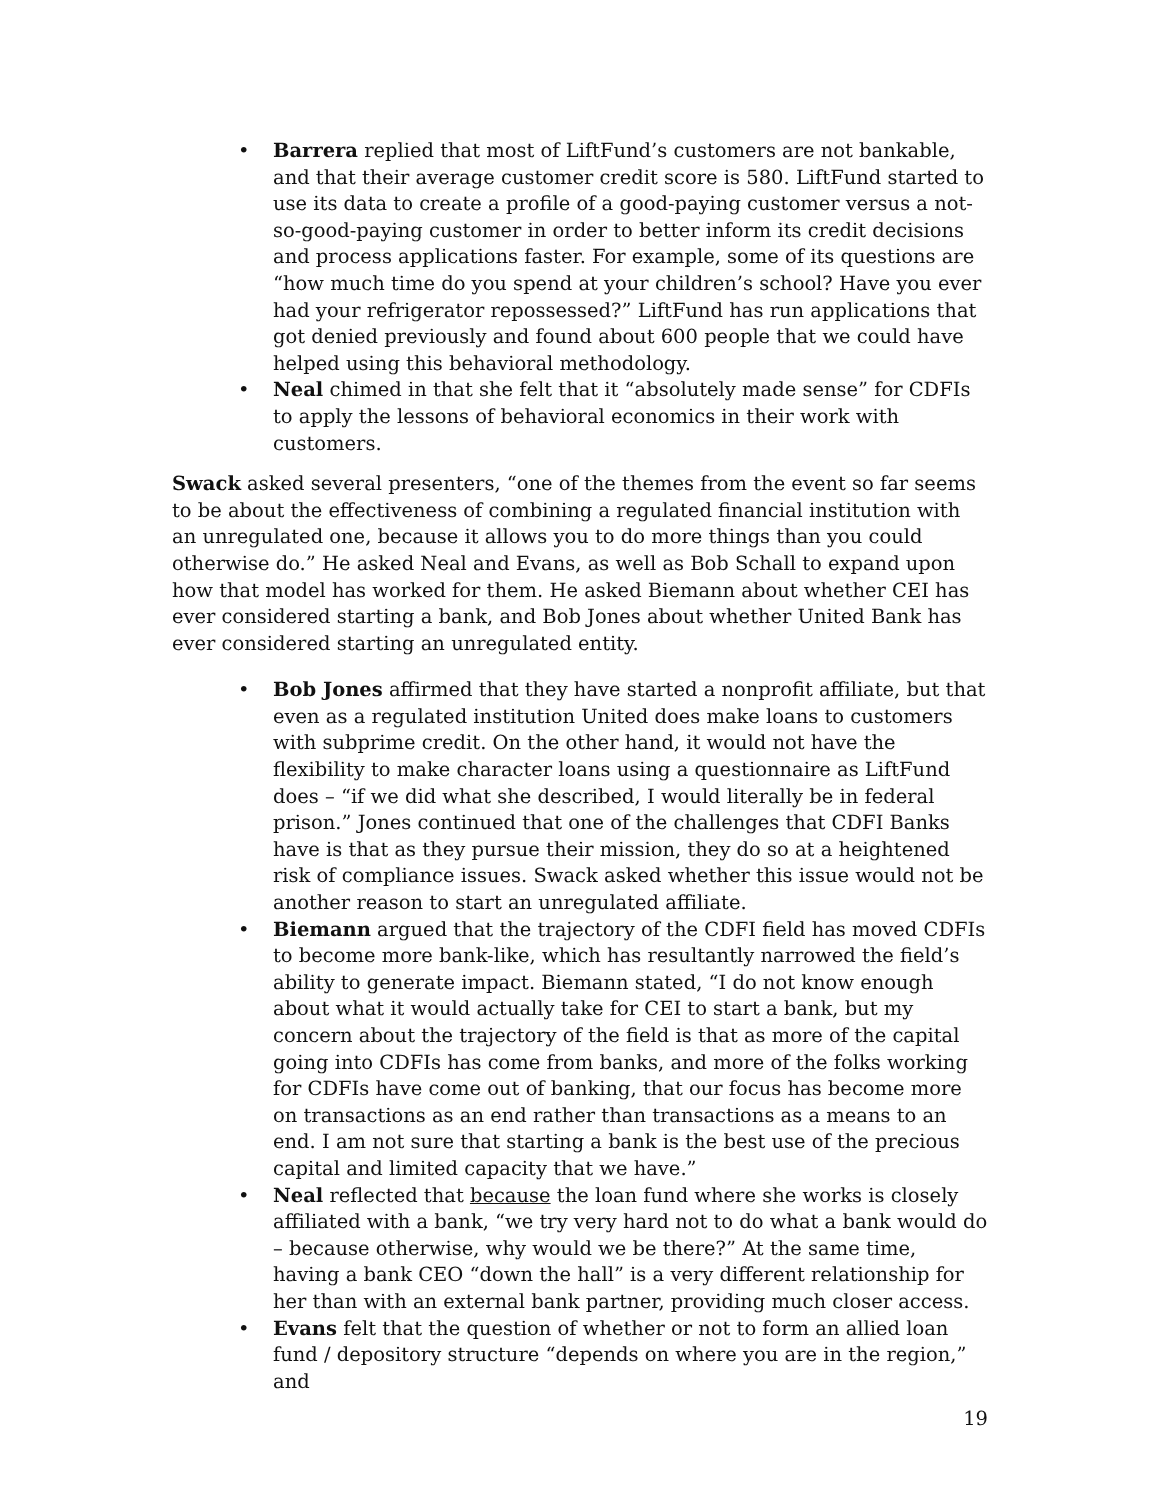• Barrera replied that most of LiftFund’s customers are not bankable, and that their average customer credit score is 580. LiftFund started to use its data to create a profile of a good-paying customer versus a not-so-good-paying customer in order to better inform its credit decisions and process applications faster. For example, some of its questions are “how much time do you spend at your children’s school? Have you ever had your refrigerator repossessed?” LiftFund has run applications that got denied previously and found about 600 people that we could have helped using this behavioral methodology.
• Neal chimed in that she felt that it “absolutely made sense” for CDFIs to apply the lessons of behavioral economics in their work with customers.
Swack asked several presenters, “one of the themes from the event so far seems to be about the effectiveness of combining a regulated financial institution with an unregulated one, because it allows you to do more things than you could otherwise do.” He asked Neal and Evans, as well as Bob Schall to expand upon how that model has worked for them. He asked Biemann about whether CEI has ever considered starting a bank, and Bob Jones about whether United Bank has ever considered starting an unregulated entity.
• Bob Jones affirmed that they have started a nonprofit affiliate, but that even as a regulated institution United does make loans to customers with subprime credit. On the other hand, it would not have the flexibility to make character loans using a questionnaire as LiftFund does – “if we did what she described, I would literally be in federal prison.” Jones continued that one of the challenges that CDFI Banks have is that as they pursue their mission, they do so at a heightened risk of compliance issues. Swack asked whether this issue would not be another reason to start an unregulated affiliate.
• Biemann argued that the trajectory of the CDFI field has moved CDFIs to become more bank-like, which has resultantly narrowed the field’s ability to generate impact. Biemann stated, “I do not know enough about what it would actually take for CEI to start a bank, but my concern about the trajectory of the field is that as more of the capital going into CDFIs has come from banks, and more of the folks working for CDFIs have come out of banking, that our focus has become more on transactions as an end rather than transactions as a means to an end. I am not sure that starting a bank is the best use of the precious capital and limited capacity that we have.”
• Neal reflected that because the loan fund where she works is closely affiliated with a bank, “we try very hard not to do what a bank would do – because otherwise, why would we be there?” At the same time, having a bank CEO “down the hall” is a very different relationship for her than with an external bank partner, providing much closer access.
• Evans felt that the question of whether or not to form an allied loan fund / depository structure “depends on where you are in the region,” and
19